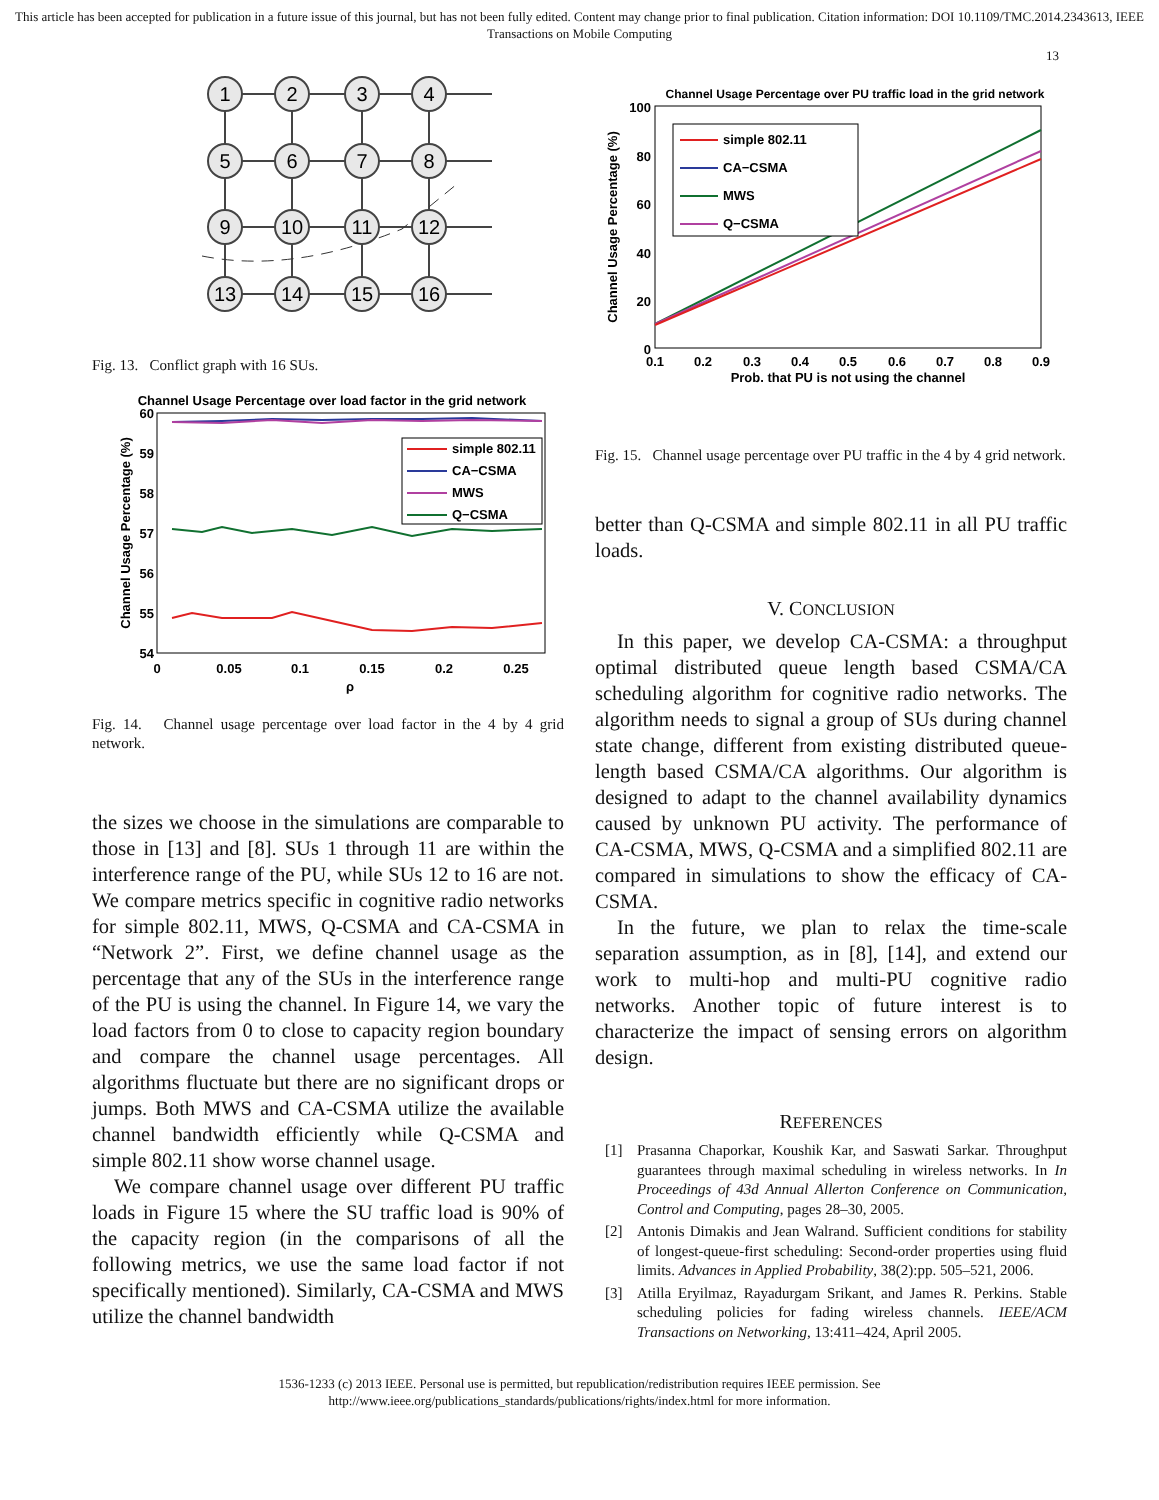This article has been accepted for publication in a future issue of this journal, but has not been fully edited. Content may change prior to final publication. Citation information: DOI 10.1109/TMC.2014.2343613, IEEE Transactions on Mobile Computing
13
1
2
3
4
5
6
7
8
9
10
11
12
13
14
15
16
Fig. 13. Conflict graph with 16 SUs.
Channel Usage Percentage over load factor in the grid network
60
59
58
57
56
55
54
0
0.05
0.1
0.15
0.2
0.25
ρ
Channel Usage Percentage (%)
simple 802.11
CA−CSMA
MWS
Q−CSMA
Fig. 14. Channel usage percentage over load factor in the 4 by 4 grid network.
the sizes we choose in the simulations are comparable to those in [13] and [8]. SUs 1 through 11 are within the interference range of the PU, while SUs 12 to 16 are not. We compare metrics specific in cognitive radio networks for simple 802.11, MWS, Q-CSMA and CA-CSMA in “Network 2”. First, we define channel usage as the percentage that any of the SUs in the interference range of the PU is using the channel. In Figure 14, we vary the load factors from 0 to close to capacity region boundary and compare the channel usage percentages. All algorithms fluctuate but there are no significant drops or jumps. Both MWS and CA-CSMA utilize the available channel bandwidth efficiently while Q-CSMA and simple 802.11 show worse channel usage.
We compare channel usage over different PU traffic loads in Figure 15 where the SU traffic load is 90% of the capacity region (in the comparisons of all the following metrics, we use the same load factor if not specifically mentioned). Similarly, CA-CSMA and MWS utilize the channel bandwidth
Channel Usage Percentage over PU traffic load in the grid network
100
80
60
40
20
0
0.1
0.2
0.3
0.4
0.5
0.6
0.7
0.8
0.9
Prob. that PU is not using the channel
Channel Usage Percentage (%)
simple 802.11
CA−CSMA
MWS
Q−CSMA
Fig. 15. Channel usage percentage over PU traffic in the 4 by 4 grid network.
better than Q-CSMA and simple 802.11 in all PU traffic loads.
V. CONCLUSION
In this paper, we develop CA-CSMA: a throughput optimal distributed queue length based CSMA/CA scheduling algorithm for cognitive radio networks. The algorithm needs to signal a group of SUs during channel state change, different from existing distributed queue-length based CSMA/CA algorithms. Our algorithm is designed to adapt to the channel availability dynamics caused by unknown PU activity. The performance of CA-CSMA, MWS, Q-CSMA and a simplified 802.11 are compared in simulations to show the efficacy of CA-CSMA.
In the future, we plan to relax the time-scale separation assumption, as in [8], [14], and extend our work to multi-hop and multi-PU cognitive radio networks. Another topic of future interest is to characterize the impact of sensing errors on algorithm design.
REFERENCES
[1] Prasanna Chaporkar, Koushik Kar, and Saswati Sarkar. Throughput guarantees through maximal scheduling in wireless networks. In In Proceedings of 43d Annual Allerton Conference on Communication, Control and Computing, pages 28–30, 2005.
[2] Antonis Dimakis and Jean Walrand. Sufficient conditions for stability of longest-queue-first scheduling: Second-order properties using fluid limits. Advances in Applied Probability, 38(2):pp. 505–521, 2006.
[3] Atilla Eryilmaz, Rayadurgam Srikant, and James R. Perkins. Stable scheduling policies for fading wireless channels. IEEE/ACM Transactions on Networking, 13:411–424, April 2005.
1536-1233 (c) 2013 IEEE. Personal use is permitted, but republication/redistribution requires IEEE permission. See
http://www.ieee.org/publications_standards/publications/rights/index.html for more information.